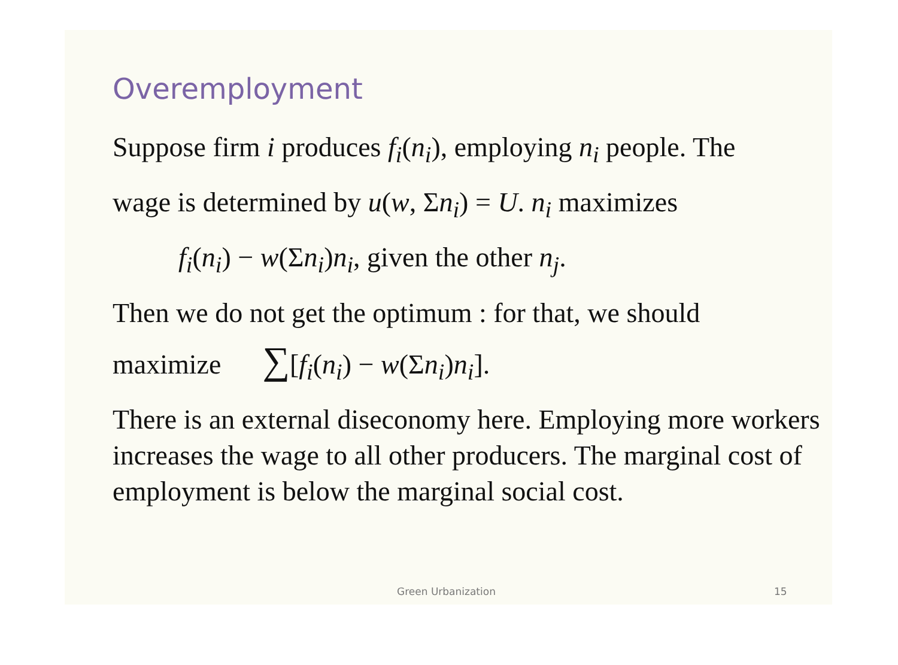Overemployment
Suppose firm i produces f<sub>i</sub>(n<sub>i</sub>), employing n<sub>i</sub> people. The
wage is determined by u(w, Σn<sub>i</sub>) = U. n<sub>i</sub> maximizes
f<sub>i</sub>(n<sub>i</sub>) − w(Σn<sub>i</sub>)n<sub>i</sub>, given the other n<sub>j</sub>.
Then we do not get the optimum : for that, we should
maximize ∑[f<sub>i</sub>(n<sub>i</sub>) − w(Σn<sub>i</sub>)n<sub>i</sub>].
There is an external diseconomy here. Employing more workers increases the wage to all other producers. The marginal cost of employment is below the marginal social cost.
Green Urbanization 15